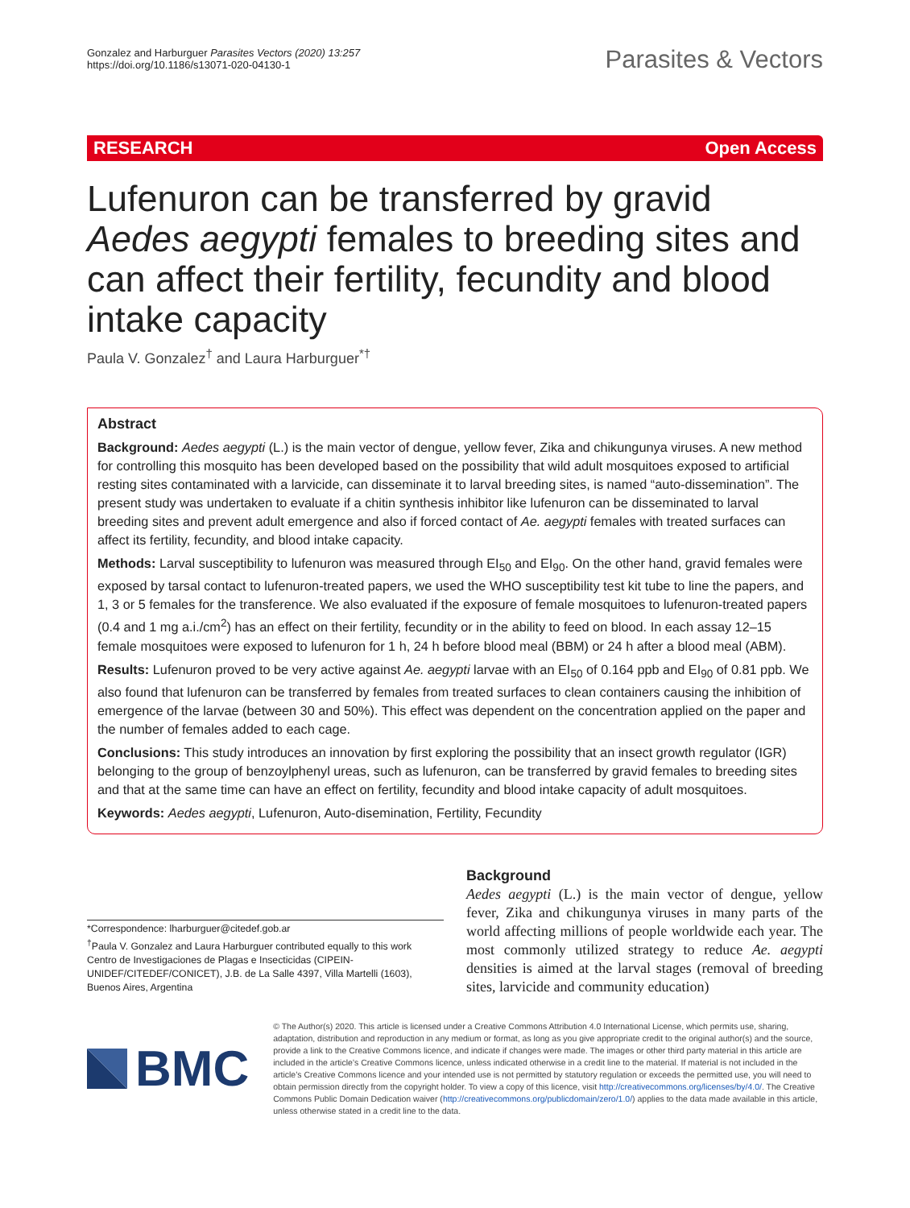Gonzalez and Harburguer Parasites Vectors (2020) 13:257
https://doi.org/10.1186/s13071-020-04130-1
Parasites & Vectors
RESEARCH Open Access
Lufenuron can be transferred by gravid Aedes aegypti females to breeding sites and can affect their fertility, fecundity and blood intake capacity
Paula V. Gonzalez<sup>†</sup> and Laura Harburguer<sup>*†</sup>
Abstract
Background: Aedes aegypti (L.) is the main vector of dengue, yellow fever, Zika and chikungunya viruses. A new method for controlling this mosquito has been developed based on the possibility that wild adult mosquitoes exposed to artificial resting sites contaminated with a larvicide, can disseminate it to larval breeding sites, is named “auto-dissemination”. The present study was undertaken to evaluate if a chitin synthesis inhibitor like lufenuron can be disseminated to larval breeding sites and prevent adult emergence and also if forced contact of Ae. aegypti females with treated surfaces can affect its fertility, fecundity, and blood intake capacity.
Methods: Larval susceptibility to lufenuron was measured through EI<sub>50</sub> and EI<sub>90</sub>. On the other hand, gravid females were exposed by tarsal contact to lufenuron-treated papers, we used the WHO susceptibility test kit tube to line the papers, and 1, 3 or 5 females for the transference. We also evaluated if the exposure of female mosquitoes to lufenuron-treated papers (0.4 and 1 mg a.i./cm<sup>2</sup>) has an effect on their fertility, fecundity or in the ability to feed on blood. In each assay 12–15 female mosquitoes were exposed to lufenuron for 1 h, 24 h before blood meal (BBM) or 24 h after a blood meal (ABM).
Results: Lufenuron proved to be very active against Ae. aegypti larvae with an EI<sub>50</sub> of 0.164 ppb and EI<sub>90</sub> of 0.81 ppb. We also found that lufenuron can be transferred by females from treated surfaces to clean containers causing the inhibition of emergence of the larvae (between 30 and 50%). This effect was dependent on the concentration applied on the paper and the number of females added to each cage.
Conclusions: This study introduces an innovation by first exploring the possibility that an insect growth regulator (IGR) belonging to the group of benzoylphenyl ureas, such as lufenuron, can be transferred by gravid females to breeding sites and that at the same time can have an effect on fertility, fecundity and blood intake capacity of adult mosquitoes.
Keywords: Aedes aegypti, Lufenuron, Auto-disemination, Fertility, Fecundity
*Correspondence: lharburguer@citedef.gob.ar
<sup>†</sup> Paula V. Gonzalez and Laura Harburguer contributed equally to this work
Centro de Investigaciones de Plagas e Insecticidas (CIPEIN-UNIDEF/CITEDEF/CONICET), J.B. de La Salle 4397, Villa Martelli (1603), Buenos Aires, Argentina
Background
Aedes aegypti (L.) is the main vector of dengue, yellow fever, Zika and chikungunya viruses in many parts of the world affecting millions of people worldwide each year. The most commonly utilized strategy to reduce Ae. aegypti densities is aimed at the larval stages (removal of breeding sites, larvicide and community education)
BMC
© The Author(s) 2020. This article is licensed under a Creative Commons Attribution 4.0 International License, which permits use, sharing, adaptation, distribution and reproduction in any medium or format, as long as you give appropriate credit to the original author(s) and the source, provide a link to the Creative Commons licence, and indicate if changes were made. The images or other third party material in this article are included in the article’s Creative Commons licence, unless indicated otherwise in a credit line to the material. If material is not included in the article’s Creative Commons licence and your intended use is not permitted by statutory regulation or exceeds the permitted use, you will need to obtain permission directly from the copyright holder. To view a copy of this licence, visit http://creativecommons.org/licenses/by/4.0/. The Creative Commons Public Domain Dedication waiver (http://creativecommons.org/publicdomain/zero/1.0/) applies to the data made available in this article, unless otherwise stated in a credit line to the data.